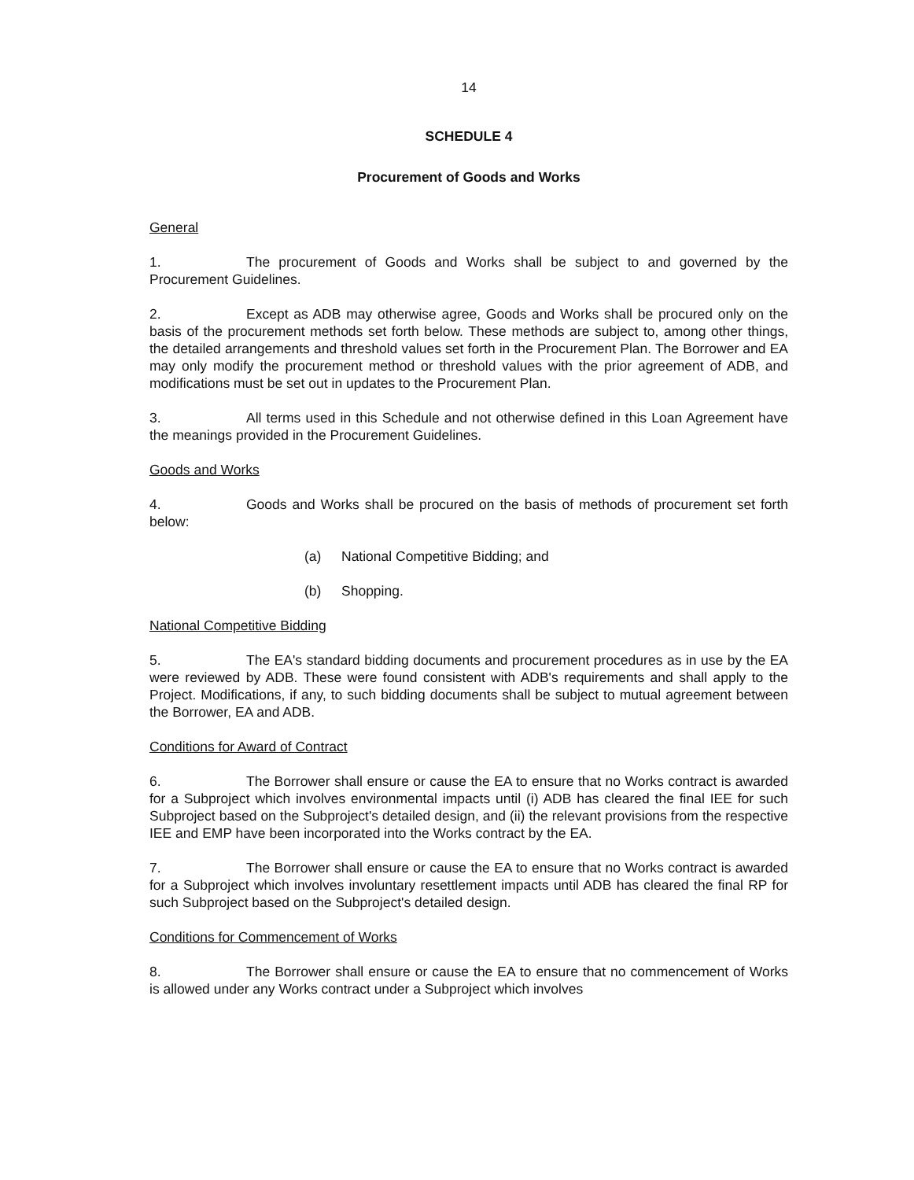14
SCHEDULE 4
Procurement of Goods and Works
General
1. The procurement of Goods and Works shall be subject to and governed by the Procurement Guidelines.
2. Except as ADB may otherwise agree, Goods and Works shall be procured only on the basis of the procurement methods set forth below. These methods are subject to, among other things, the detailed arrangements and threshold values set forth in the Procurement Plan. The Borrower and EA may only modify the procurement method or threshold values with the prior agreement of ADB, and modifications must be set out in updates to the Procurement Plan.
3. All terms used in this Schedule and not otherwise defined in this Loan Agreement have the meanings provided in the Procurement Guidelines.
Goods and Works
4. Goods and Works shall be procured on the basis of methods of procurement set forth below:
(a) National Competitive Bidding; and
(b) Shopping.
National Competitive Bidding
5. The EA's standard bidding documents and procurement procedures as in use by the EA were reviewed by ADB. These were found consistent with ADB's requirements and shall apply to the Project. Modifications, if any, to such bidding documents shall be subject to mutual agreement between the Borrower, EA and ADB.
Conditions for Award of Contract
6. The Borrower shall ensure or cause the EA to ensure that no Works contract is awarded for a Subproject which involves environmental impacts until (i) ADB has cleared the final IEE for such Subproject based on the Subproject's detailed design, and (ii) the relevant provisions from the respective IEE and EMP have been incorporated into the Works contract by the EA.
7. The Borrower shall ensure or cause the EA to ensure that no Works contract is awarded for a Subproject which involves involuntary resettlement impacts until ADB has cleared the final RP for such Subproject based on the Subproject's detailed design.
Conditions for Commencement of Works
8. The Borrower shall ensure or cause the EA to ensure that no commencement of Works is allowed under any Works contract under a Subproject which involves